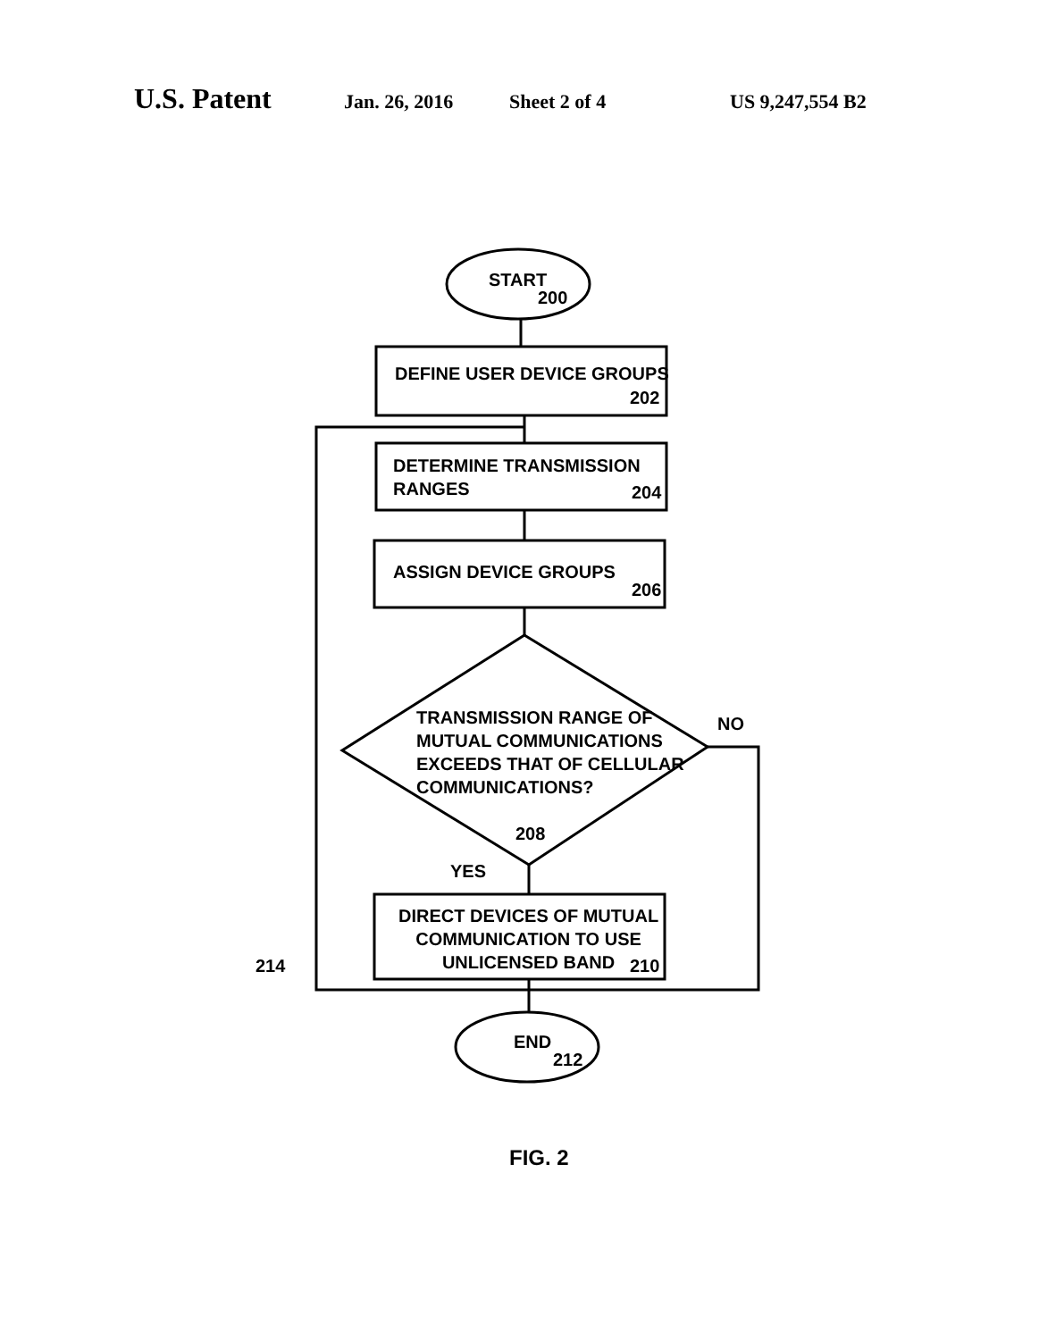U.S. Patent
Jan. 26, 2016 Sheet 2 of 4 US 9,247,554 B2
START
200
DEFINE USER DEVICE GROUPS
202
DETERMINE TRANSMISSION
RANGES
204
ASSIGN DEVICE GROUPS
206
TRANSMISSION RANGE OF
MUTUAL COMMUNICATIONS
EXCEEDS THAT OF CELLULAR
COMMUNICATIONS?
208
NO
YES
DIRECT DEVICES OF MUTUAL
COMMUNICATION TO USE
UNLICENSED BAND
210
214
END
212
FIG. 2